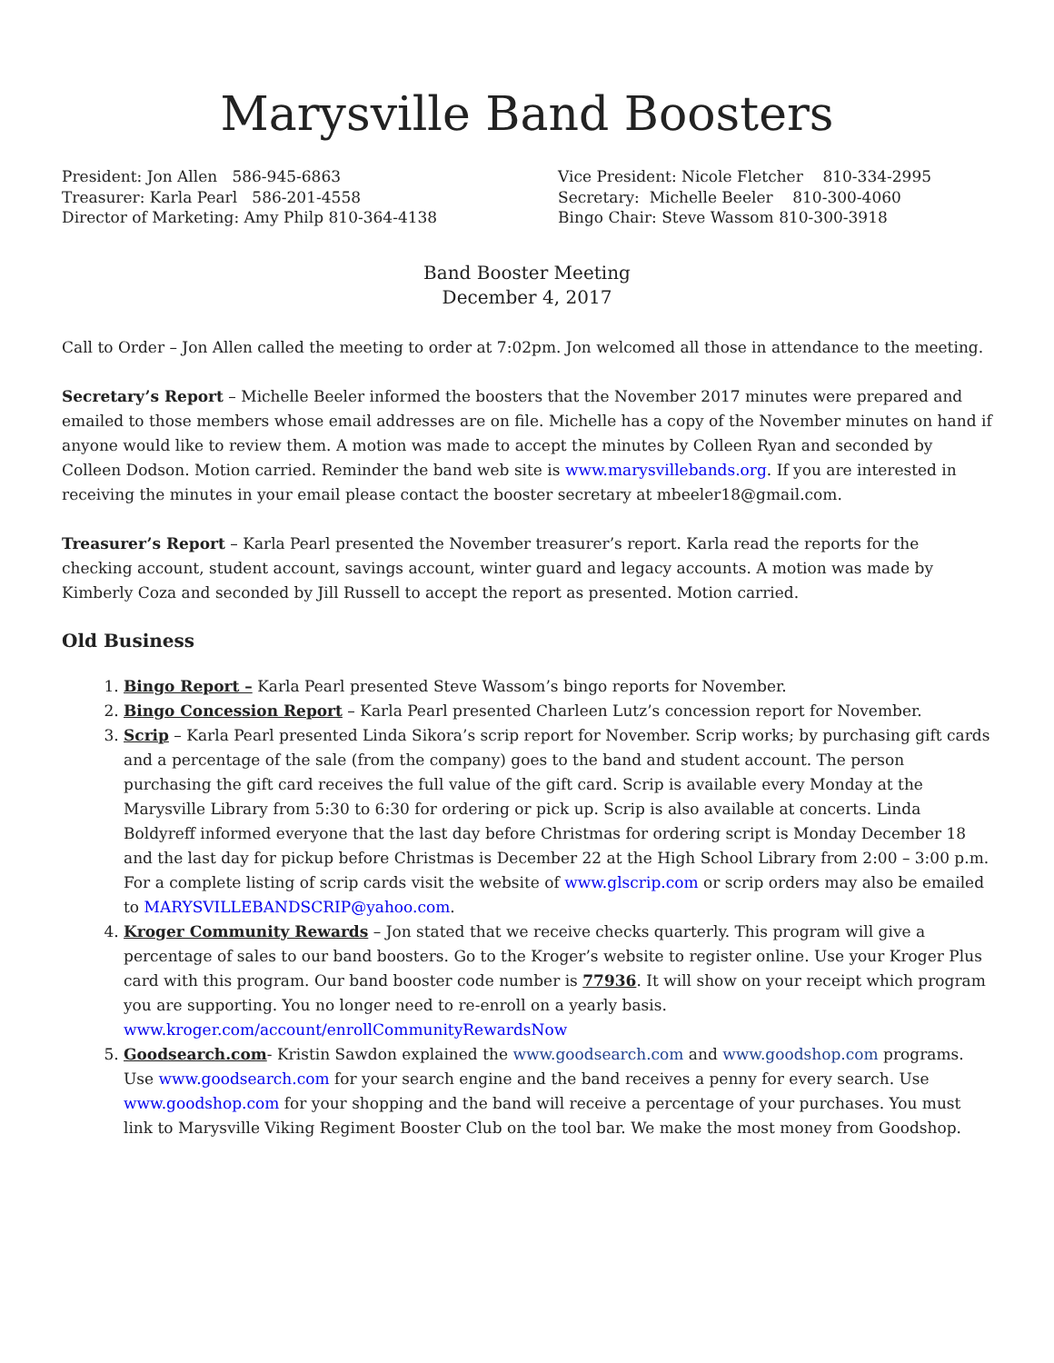Marysville Band Boosters
President: Jon Allen 586-945-6863
Treasurer: Karla Pearl 586-201-4558
Director of Marketing: Amy Philp 810-364-4138
Vice President: Nicole Fletcher 810-334-2995
Secretary: Michelle Beeler 810-300-4060
Bingo Chair: Steve Wassom 810-300-3918
Band Booster Meeting
December 4, 2017
Call to Order – Jon Allen called the meeting to order at 7:02pm. Jon welcomed all those in attendance to the meeting.
Secretary’s Report – Michelle Beeler informed the boosters that the November 2017 minutes were prepared and emailed to those members whose email addresses are on file. Michelle has a copy of the November minutes on hand if anyone would like to review them. A motion was made to accept the minutes by Colleen Ryan and seconded by Colleen Dodson. Motion carried. Reminder the band web site is www.marysvillebands.org. If you are interested in receiving the minutes in your email please contact the booster secretary at mbeeler18@gmail.com.
Treasurer’s Report – Karla Pearl presented the November treasurer’s report. Karla read the reports for the checking account, student account, savings account, winter guard and legacy accounts. A motion was made by Kimberly Coza and seconded by Jill Russell to accept the report as presented. Motion carried.
Old Business
1. Bingo Report – Karla Pearl presented Steve Wassom’s bingo reports for November.
2. Bingo Concession Report – Karla Pearl presented Charleen Lutz’s concession report for November.
3. Scrip – Karla Pearl presented Linda Sikora’s scrip report for November. Scrip works; by purchasing gift cards and a percentage of the sale (from the company) goes to the band and student account. The person purchasing the gift card receives the full value of the gift card. Scrip is available every Monday at the Marysville Library from 5:30 to 6:30 for ordering or pick up. Scrip is also available at concerts. Linda Boldyreff informed everyone that the last day before Christmas for ordering script is Monday December 18 and the last day for pickup before Christmas is December 22 at the High School Library from 2:00 – 3:00 p.m. For a complete listing of scrip cards visit the website of www.glscrip.com or scrip orders may also be emailed to MARYSVILLEBANDSCRIP@yahoo.com.
4. Kroger Community Rewards – Jon stated that we receive checks quarterly. This program will give a percentage of sales to our band boosters. Go to the Kroger’s website to register online. Use your Kroger Plus card with this program. Our band booster code number is 77936. It will show on your receipt which program you are supporting. You no longer need to re-enroll on a yearly basis. www.kroger.com/account/enrollCommunityRewardsNow
5. Goodsearch.com- Kristin Sawdon explained the www.goodsearch.com and www.goodshop.com programs. Use www.goodsearch.com for your search engine and the band receives a penny for every search. Use www.goodshop.com for your shopping and the band will receive a percentage of your purchases. You must link to Marysville Viking Regiment Booster Club on the tool bar. We make the most money from Goodshop.